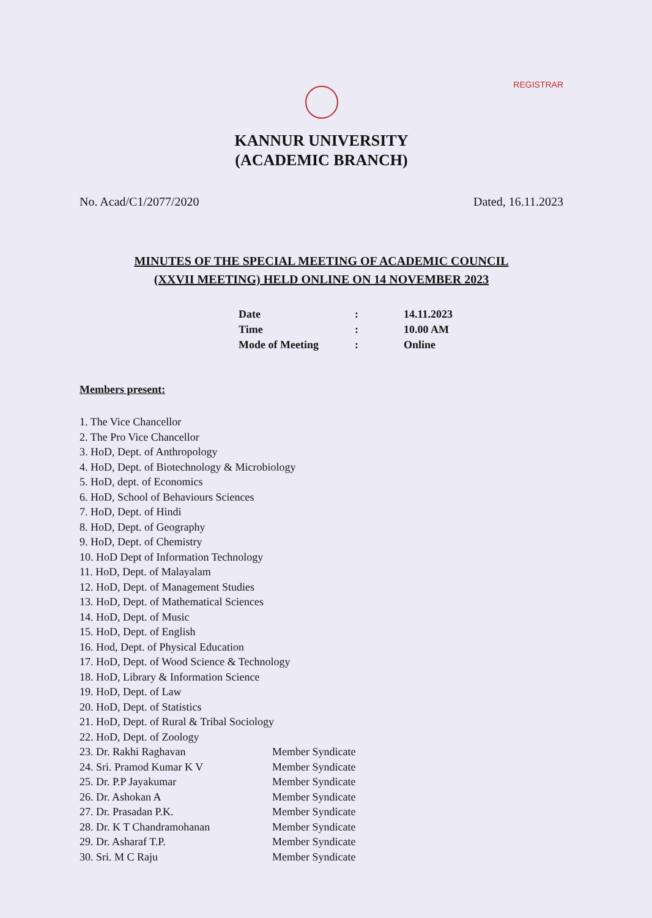REGISTRAR
KANNUR UNIVERSITY
(ACADEMIC BRANCH)
No. Acad/C1/2077/2020 Dated, 16.11.2023
MINUTES OF THE SPECIAL MEETING OF ACADEMIC COUNCIL
(XXVII MEETING) HELD ONLINE ON 14 NOVEMBER 2023
Date: 14.11.2023
Time: 10.00 AM
Mode of Meeting: Online
Members present:
1. The Vice Chancellor
2. The Pro Vice Chancellor
3. HoD, Dept. of Anthropology
4. HoD, Dept. of Biotechnology & Microbiology
5. HoD, dept. of Economics
6. HoD, School of Behaviours Sciences
7. HoD, Dept. of Hindi
8. HoD, Dept. of Geography
9. HoD, Dept. of Chemistry
10. HoD Dept of Information Technology
11. HoD, Dept. of Malayalam
12. HoD, Dept. of Management Studies
13. HoD, Dept. of Mathematical Sciences
14. HoD, Dept. of Music
15. HoD, Dept. of English
16. Hod, Dept. of Physical Education
17. HoD, Dept. of Wood Science & Technology
18. HoD, Library & Information Science
19. HoD, Dept. of Law
20. HoD, Dept. of Statistics
21. HoD, Dept. of Rural & Tribal Sociology
22. HoD, Dept. of Zoology
23. Dr. Rakhi Raghavan Member Syndicate
24. Sri. Pramod Kumar K V Member Syndicate
25. Dr. P.P Jayakumar Member Syndicate
26. Dr. Ashokan A Member Syndicate
27. Dr. Prasadan P.K. Member Syndicate
28. Dr. K T Chandramohanan Member Syndicate
29. Dr. Asharaf T.P. Member Syndicate
30. Sri. M C Raju Member Syndicate